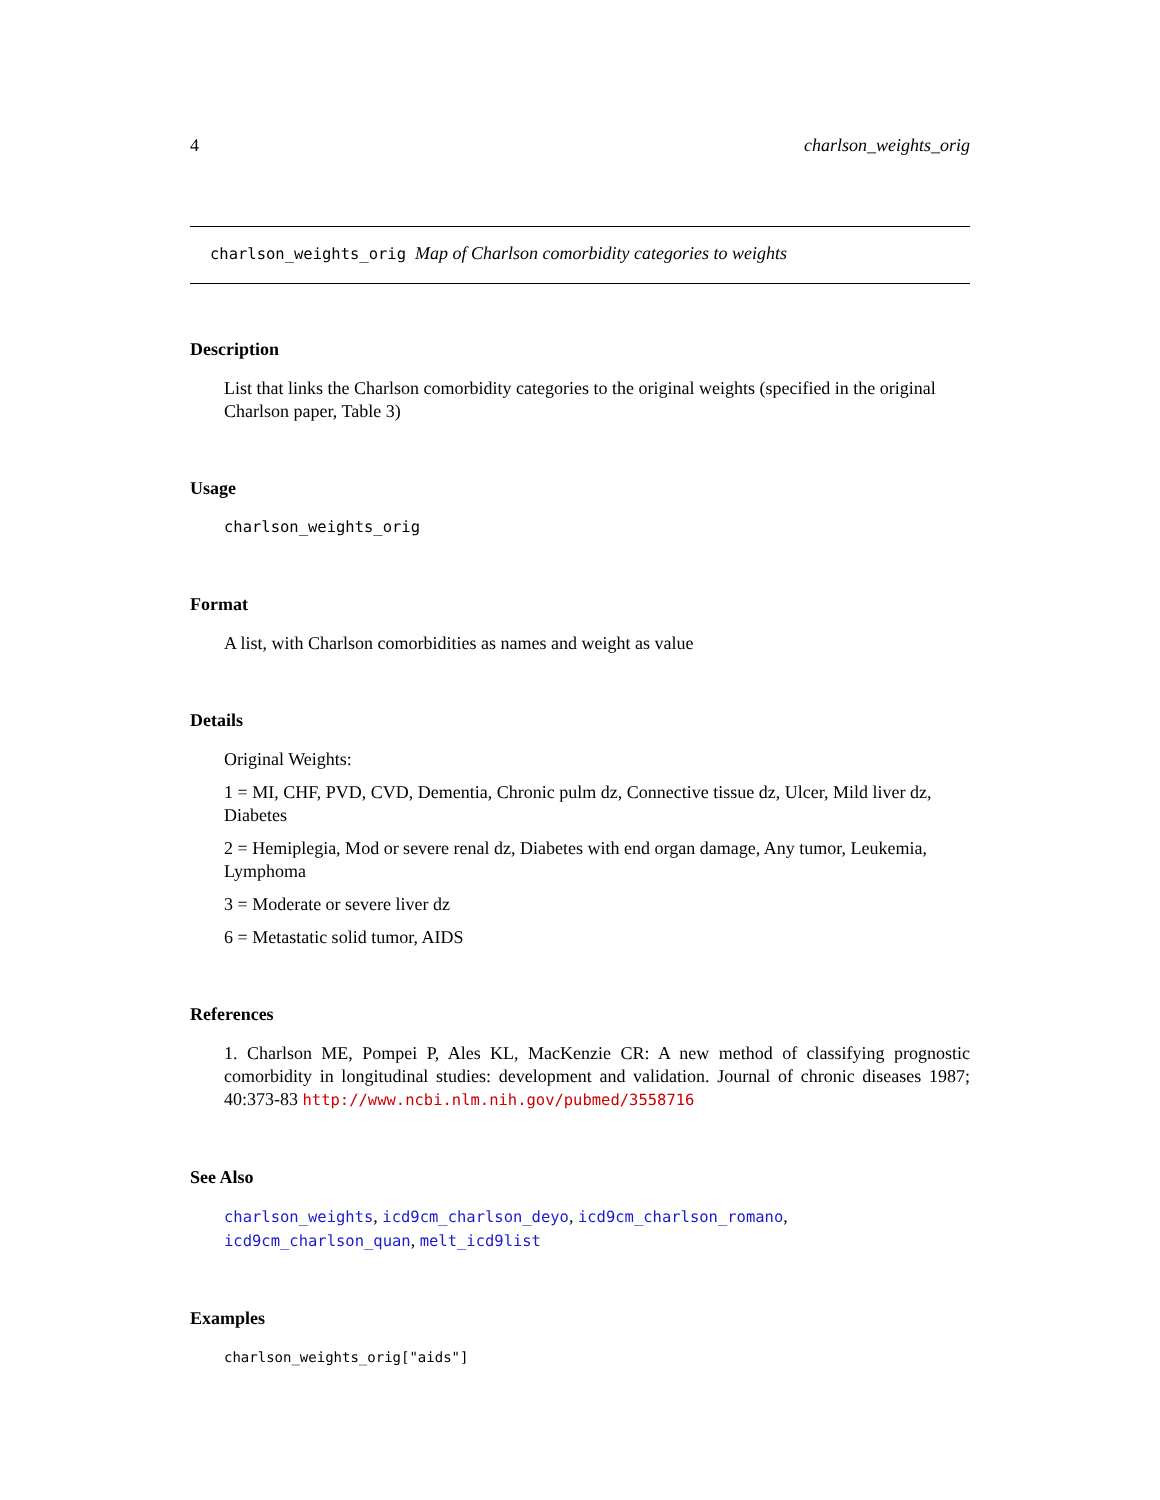4 charlson_weights_orig
charlson_weights_orig Map of Charlson comorbidity categories to weights
Description
List that links the Charlson comorbidity categories to the original weights (specified in the original Charlson paper, Table 3)
Usage
charlson_weights_orig
Format
A list, with Charlson comorbidities as names and weight as value
Details
Original Weights:
1 = MI, CHF, PVD, CVD, Dementia, Chronic pulm dz, Connective tissue dz, Ulcer, Mild liver dz, Diabetes
2 = Hemiplegia, Mod or severe renal dz, Diabetes with end organ damage, Any tumor, Leukemia, Lymphoma
3 = Moderate or severe liver dz
6 = Metastatic solid tumor, AIDS
References
1. Charlson ME, Pompei P, Ales KL, MacKenzie CR: A new method of classifying prognostic comorbidity in longitudinal studies: development and validation. Journal of chronic diseases 1987; 40:373-83 http://www.ncbi.nlm.nih.gov/pubmed/3558716
See Also
charlson_weights, icd9cm_charlson_deyo, icd9cm_charlson_romano, icd9cm_charlson_quan, melt_icd9list
Examples
charlson_weights_orig["aids"]